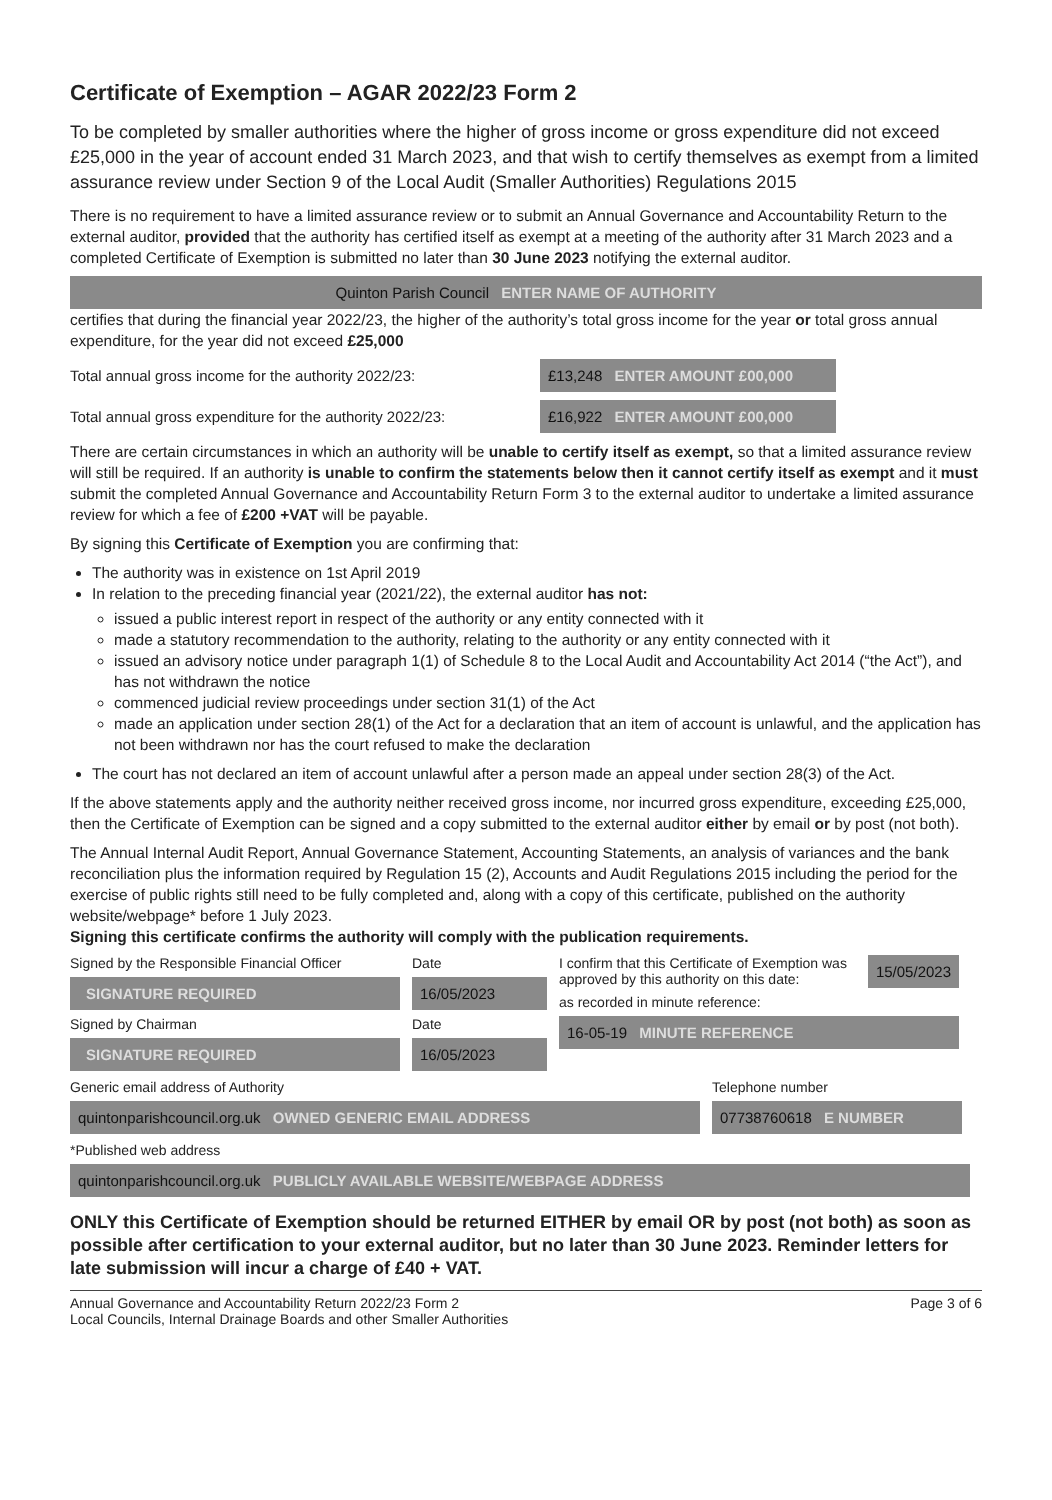Certificate of Exemption – AGAR 2022/23 Form 2
To be completed by smaller authorities where the higher of gross income or gross expenditure did not exceed £25,000 in the year of account ended 31 March 2023, and that wish to certify themselves as exempt from a limited assurance review under Section 9 of the Local Audit (Smaller Authorities) Regulations 2015
There is no requirement to have a limited assurance review or to submit an Annual Governance and Accountability Return to the external auditor, provided that the authority has certified itself as exempt at a meeting of the authority after 31 March 2023 and a completed Certificate of Exemption is submitted no later than 30 June 2023 notifying the external auditor.
Quinton Parish Council ENTER NAME OF AUTHORITY
certifies that during the financial year 2022/23, the higher of the authority’s total gross income for the year or total gross annual expenditure, for the year did not exceed £25,000
Total annual gross income for the authority 2022/23: £13,248 ENTER AMOUNT £00,000
Total annual gross expenditure for the authority 2022/23: £16,922 ENTER AMOUNT £00,000
There are certain circumstances in which an authority will be unable to certify itself as exempt, so that a limited assurance review will still be required. If an authority is unable to confirm the statements below then it cannot certify itself as exempt and it must submit the completed Annual Governance and Accountability Return Form 3 to the external auditor to undertake a limited assurance review for which a fee of £200 +VAT will be payable.
By signing this Certificate of Exemption you are confirming that:
The authority was in existence on 1st April 2019
In relation to the preceding financial year (2021/22), the external auditor has not:
issued a public interest report in respect of the authority or any entity connected with it
made a statutory recommendation to the authority, relating to the authority or any entity connected with it
issued an advisory notice under paragraph 1(1) of Schedule 8 to the Local Audit and Accountability Act 2014 (“the Act”), and has not withdrawn the notice
commenced judicial review proceedings under section 31(1) of the Act
made an application under section 28(1) of the Act for a declaration that an item of account is unlawful, and the application has not been withdrawn nor has the court refused to make the declaration
The court has not declared an item of account unlawful after a person made an appeal under section 28(3) of the Act.
If the above statements apply and the authority neither received gross income, nor incurred gross expenditure, exceeding £25,000, then the Certificate of Exemption can be signed and a copy submitted to the external auditor either by email or by post (not both).
The Annual Internal Audit Report, Annual Governance Statement, Accounting Statements, an analysis of variances and the bank reconciliation plus the information required by Regulation 15 (2), Accounts and Audit Regulations 2015 including the period for the exercise of public rights still need to be fully completed and, along with a copy of this certificate, published on the authority website/webpage* before 1 July 2023.
Signing this certificate confirms the authority will comply with the publication requirements.
Signed by the Responsible Financial Officer
SIGNATURE REQUIRED
Signed by Chairman
SIGNATURE REQUIRED
Date
16/05/2023
Date
16/05/2023
I confirm that this Certificate of Exemption was approved by this authority on this date: 15/05/2023
as recorded in minute reference:
16-05-19 MINUTE REFERENCE
Generic email address of Authority
quintonparishcouncil.org.uk OWNED GENERIC EMAIL ADDRESS
Telephone number
07738760618 E NUMBER
*Published web address
quintonparishcouncil.org.uk PUBLICLY AVAILABLE WEBSITE/WEBPAGE ADDRESS
ONLY this Certificate of Exemption should be returned EITHER by email OR by post (not both) as soon as possible after certification to your external auditor, but no later than 30 June 2023. Reminder letters for late submission will incur a charge of £40 + VAT.
Annual Governance and Accountability Return 2022/23 Form 2
Local Councils, Internal Drainage Boards and other Smaller Authorities Page 3 of 6